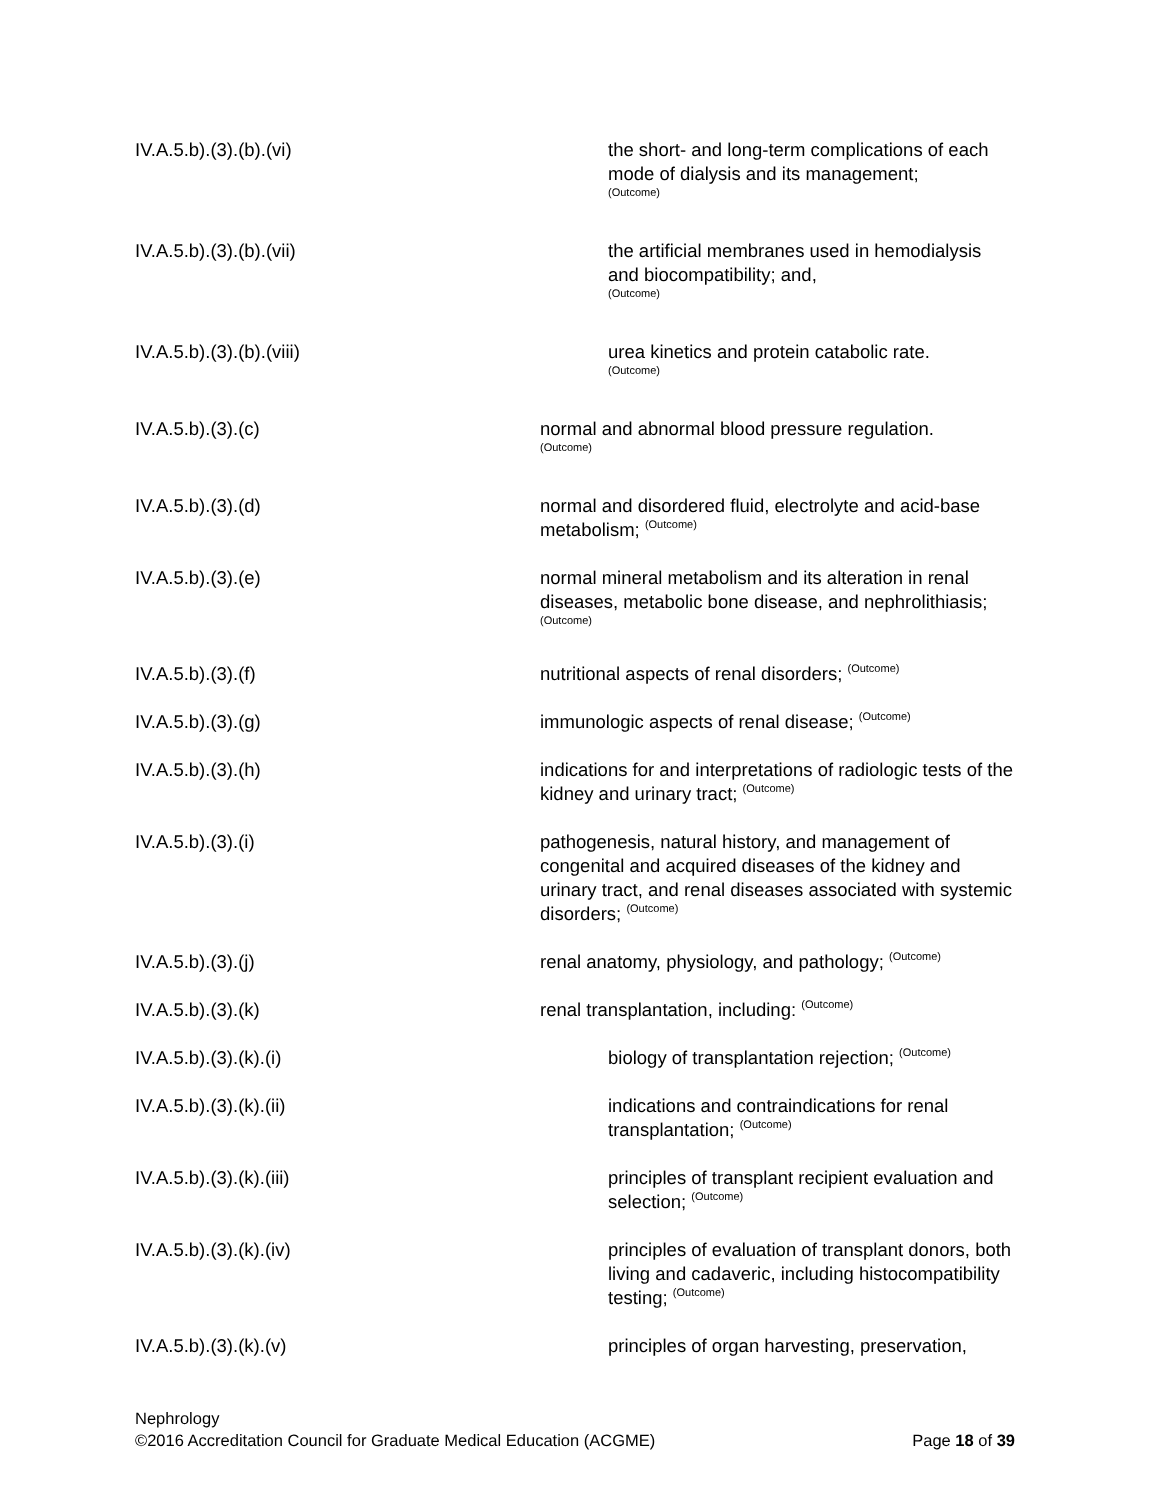IV.A.5.b).(3).(b).(vi) the short- and long-term complications of each mode of dialysis and its management;
(Outcome)
IV.A.5.b).(3).(b).(vii) the artificial membranes used in hemodialysis and biocompatibility; and,
(Outcome)
IV.A.5.b).(3).(b).(viii) urea kinetics and protein catabolic rate.
(Outcome)
IV.A.5.b).(3).(c) normal and abnormal blood pressure regulation.
(Outcome)
IV.A.5.b).(3).(d) normal and disordered fluid, electrolyte and acid-base metabolism; <sup>(Outcome)</sup>
IV.A.5.b).(3).(e) normal mineral metabolism and its alteration in renal diseases, metabolic bone disease, and nephrolithiasis; <sup>(Outcome)</sup>
IV.A.5.b).(3).(f) nutritional aspects of renal disorders; <sup>(Outcome)</sup>
IV.A.5.b).(3).(g) immunologic aspects of renal disease; <sup>(Outcome)</sup>
IV.A.5.b).(3).(h) indications for and interpretations of radiologic tests of the kidney and urinary tract; <sup>(Outcome)</sup>
IV.A.5.b).(3).(i) pathogenesis, natural history, and management of congenital and acquired diseases of the kidney and urinary tract, and renal diseases associated with systemic disorders; <sup>(Outcome)</sup>
IV.A.5.b).(3).(j) renal anatomy, physiology, and pathology; <sup>(Outcome)</sup>
IV.A.5.b).(3).(k) renal transplantation, including: <sup>(Outcome)</sup>
IV.A.5.b).(3).(k).(i) biology of transplantation rejection; <sup>(Outcome)</sup>
IV.A.5.b).(3).(k).(ii) indications and contraindications for renal transplantation; <sup>(Outcome)</sup>
IV.A.5.b).(3).(k).(iii) principles of transplant recipient evaluation and selection; <sup>(Outcome)</sup>
IV.A.5.b).(3).(k).(iv) principles of evaluation of transplant donors, both living and cadaveric, including histocompatibility testing; <sup>(Outcome)</sup>
IV.A.5.b).(3).(k).(v) principles of organ harvesting, preservation,
Nephrology
©2016 Accreditation Council for Graduate Medical Education (ACGME) Page 18 of 39